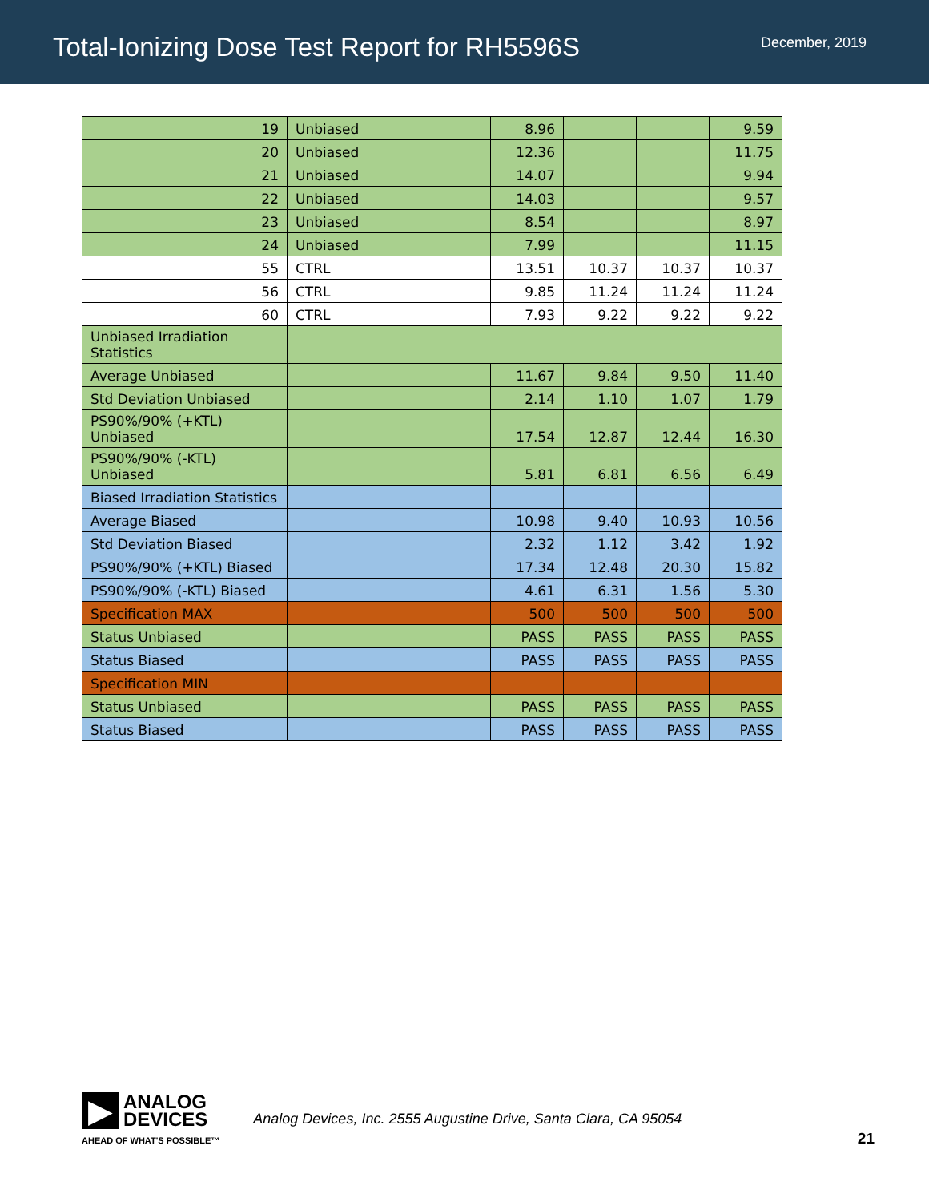Total-Ionizing Dose Test Report for RH5596S
December, 2019
| 19 | Unbiased | 8.96 | | | 9.59 |
| 20 | Unbiased | 12.36 | | | 11.75 |
| 21 | Unbiased | 14.07 | | | 9.94 |
| 22 | Unbiased | 14.03 | | | 9.57 |
| 23 | Unbiased | 8.54 | | | 8.97 |
| 24 | Unbiased | 7.99 | | | 11.15 |
| 55 | CTRL | 13.51 | 10.37 | 10.37 | 10.37 |
| 56 | CTRL | 9.85 | 11.24 | 11.24 | 11.24 |
| 60 | CTRL | 7.93 | 9.22 | 9.22 | 9.22 |
| Unbiased Irradiation Statistics | | | | | |
| Average Unbiased | | 11.67 | 9.84 | 9.50 | 11.40 |
| Std Deviation Unbiased | | 2.14 | 1.10 | 1.07 | 1.79 |
| PS90%/90% (+KTL) Unbiased | | 17.54 | 12.87 | 12.44 | 16.30 |
| PS90%/90% (-KTL) Unbiased | | 5.81 | 6.81 | 6.56 | 6.49 |
| Biased Irradiation Statistics | | | | | |
| Average Biased | | 10.98 | 9.40 | 10.93 | 10.56 |
| Std Deviation Biased | | 2.32 | 1.12 | 3.42 | 1.92 |
| PS90%/90% (+KTL) Biased | | 17.34 | 12.48 | 20.30 | 15.82 |
| PS90%/90% (-KTL) Biased | | 4.61 | 6.31 | 1.56 | 5.30 |
| Specification MAX | | 500 | 500 | 500 | 500 |
| Status Unbiased | | PASS | PASS | PASS | PASS |
| Status Biased | | PASS | PASS | PASS | PASS |
| Specification MIN | | | | | |
| Status Unbiased | | PASS | PASS | PASS | PASS |
| Status Biased | | PASS | PASS | PASS | PASS |
▶
ANALOG
DEVICES
AHEAD OF WHAT'S POSSIBLE™
Analog Devices, Inc. 2555 Augustine Drive, Santa Clara, CA 95054
21